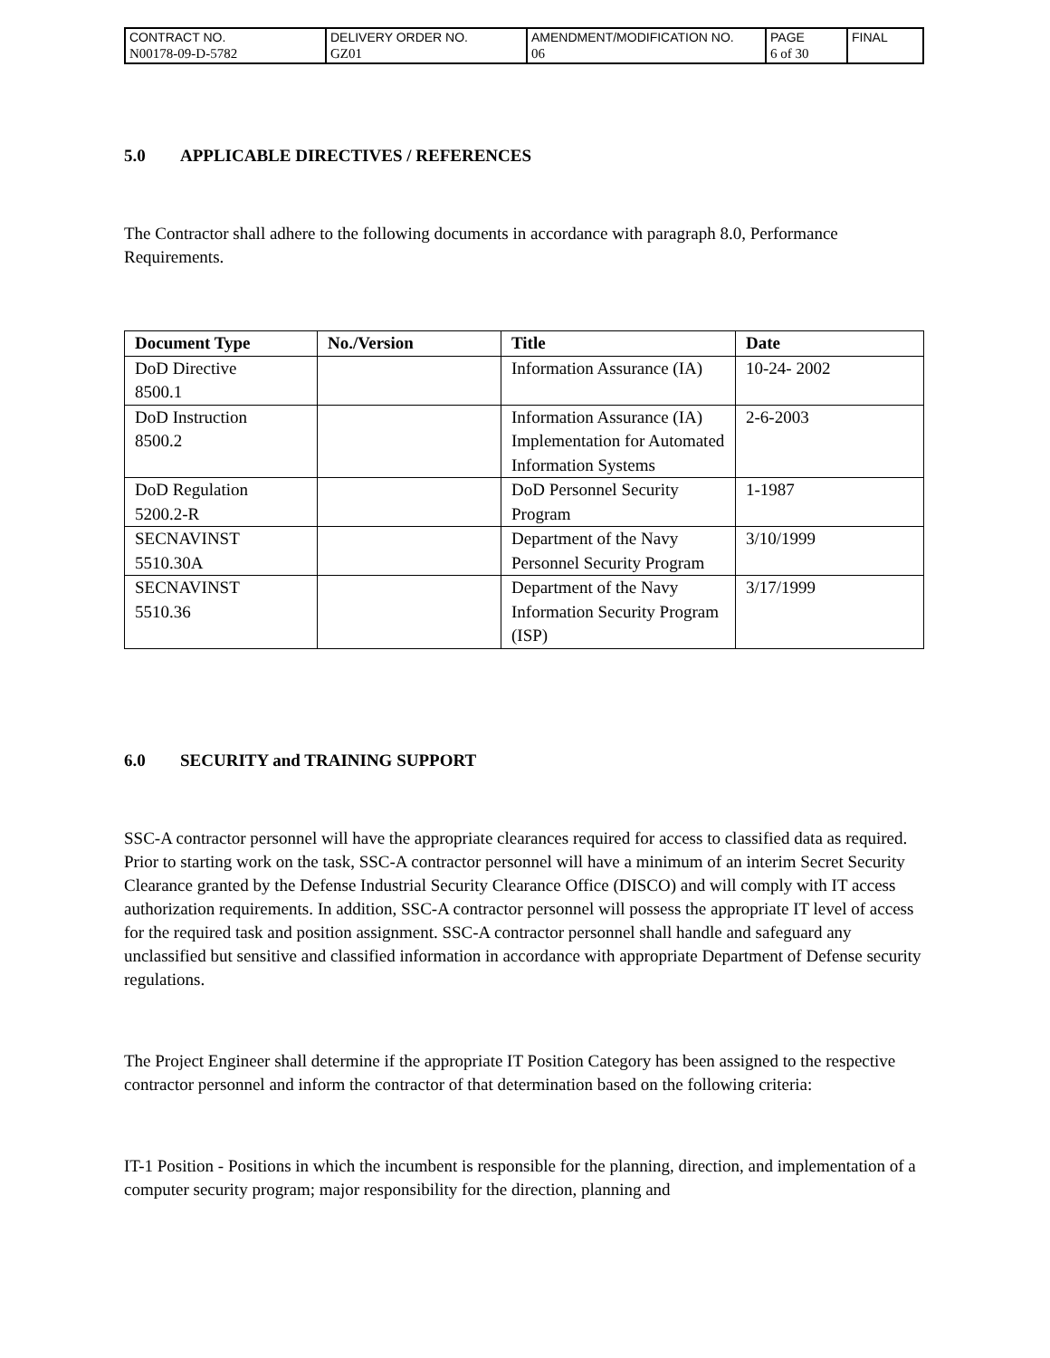| CONTRACT NO. | DELIVERY ORDER NO. | AMENDMENT/MODIFICATION NO. | PAGE | FINAL |
| N00178-09-D-5782 | GZ01 | 06 | 6 of 30 | |
5.0 APPLICABLE DIRECTIVES / REFERENCES
The Contractor shall adhere to the following documents in accordance with paragraph 8.0, Performance Requirements.
| Document Type | No./Version | Title | Date |
| --- | --- | --- | --- |
| DoD Directive 8500.1 | | Information Assurance (IA) | 10-24- 2002 |
| DoD Instruction 8500.2 | | Information Assurance (IA) Implementation for Automated Information Systems | 2-6-2003 |
| DoD Regulation 5200.2-R | | DoD Personnel Security Program | 1-1987 |
| SECNAVINST 5510.30A | | Department of the Navy Personnel Security Program | 3/10/1999 |
| SECNAVINST 5510.36 | | Department of the Navy Information Security Program (ISP) | 3/17/1999 |
6.0 SECURITY and TRAINING SUPPORT
SSC-A contractor personnel will have the appropriate clearances required for access to classified data as required. Prior to starting work on the task, SSC-A contractor personnel will have a minimum of an interim Secret Security Clearance granted by the Defense Industrial Security Clearance Office (DISCO) and will comply with IT access authorization requirements. In addition, SSC-A contractor personnel will possess the appropriate IT level of access for the required task and position assignment. SSC-A contractor personnel shall handle and safeguard any unclassified but sensitive and classified information in accordance with appropriate Department of Defense security regulations.
The Project Engineer shall determine if the appropriate IT Position Category has been assigned to the respective contractor personnel and inform the contractor of that determination based on the following criteria:
IT-1 Position - Positions in which the incumbent is responsible for the planning, direction, and implementation of a computer security program; major responsibility for the direction, planning and